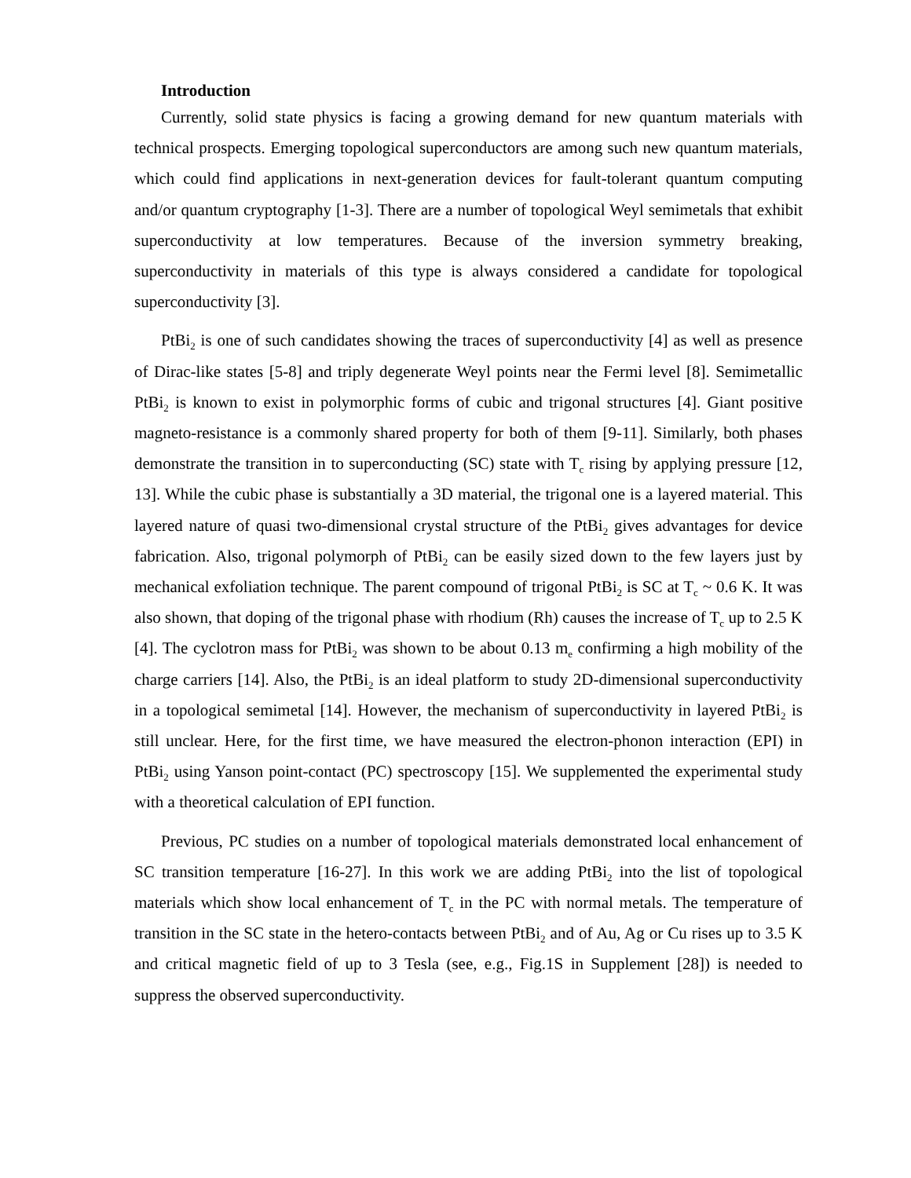Introduction
Currently, solid state physics is facing a growing demand for new quantum materials with technical prospects. Emerging topological superconductors are among such new quantum materials, which could find applications in next-generation devices for fault-tolerant quantum computing and/or quantum cryptography [1-3]. There are a number of topological Weyl semimetals that exhibit superconductivity at low temperatures. Because of the inversion symmetry breaking, superconductivity in materials of this type is always considered a candidate for topological superconductivity [3].
PtBi<sub>2</sub> is one of such candidates showing the traces of superconductivity [4] as well as presence of Dirac-like states [5-8] and triply degenerate Weyl points near the Fermi level [8]. Semimetallic PtBi<sub>2</sub> is known to exist in polymorphic forms of cubic and trigonal structures [4]. Giant positive magneto-resistance is a commonly shared property for both of them [9-11]. Similarly, both phases demonstrate the transition in to superconducting (SC) state with T<sub>c</sub> rising by applying pressure [12, 13]. While the cubic phase is substantially a 3D material, the trigonal one is a layered material. This layered nature of quasi two-dimensional crystal structure of the PtBi<sub>2</sub> gives advantages for device fabrication. Also, trigonal polymorph of PtBi<sub>2</sub> can be easily sized down to the few layers just by mechanical exfoliation technique. The parent compound of trigonal PtBi<sub>2</sub> is SC at T<sub>c</sub> ~ 0.6 K. It was also shown, that doping of the trigonal phase with rhodium (Rh) causes the increase of T<sub>c</sub> up to 2.5 K [4]. The cyclotron mass for PtBi<sub>2</sub> was shown to be about 0.13 m<sub>e</sub> confirming a high mobility of the charge carriers [14]. Also, the PtBi<sub>2</sub> is an ideal platform to study 2D-dimensional superconductivity in a topological semimetal [14]. However, the mechanism of superconductivity in layered PtBi<sub>2</sub> is still unclear. Here, for the first time, we have measured the electron-phonon interaction (EPI) in PtBi<sub>2</sub> using Yanson point-contact (PC) spectroscopy [15]. We supplemented the experimental study with a theoretical calculation of EPI function.
Previous, PC studies on a number of topological materials demonstrated local enhancement of SC transition temperature [16-27]. In this work we are adding PtBi<sub>2</sub> into the list of topological materials which show local enhancement of T<sub>c</sub> in the PC with normal metals. The temperature of transition in the SC state in the hetero-contacts between PtBi<sub>2</sub> and of Au, Ag or Cu rises up to 3.5 K and critical magnetic field of up to 3 Tesla (see, e.g., Fig.1S in Supplement [28]) is needed to suppress the observed superconductivity.